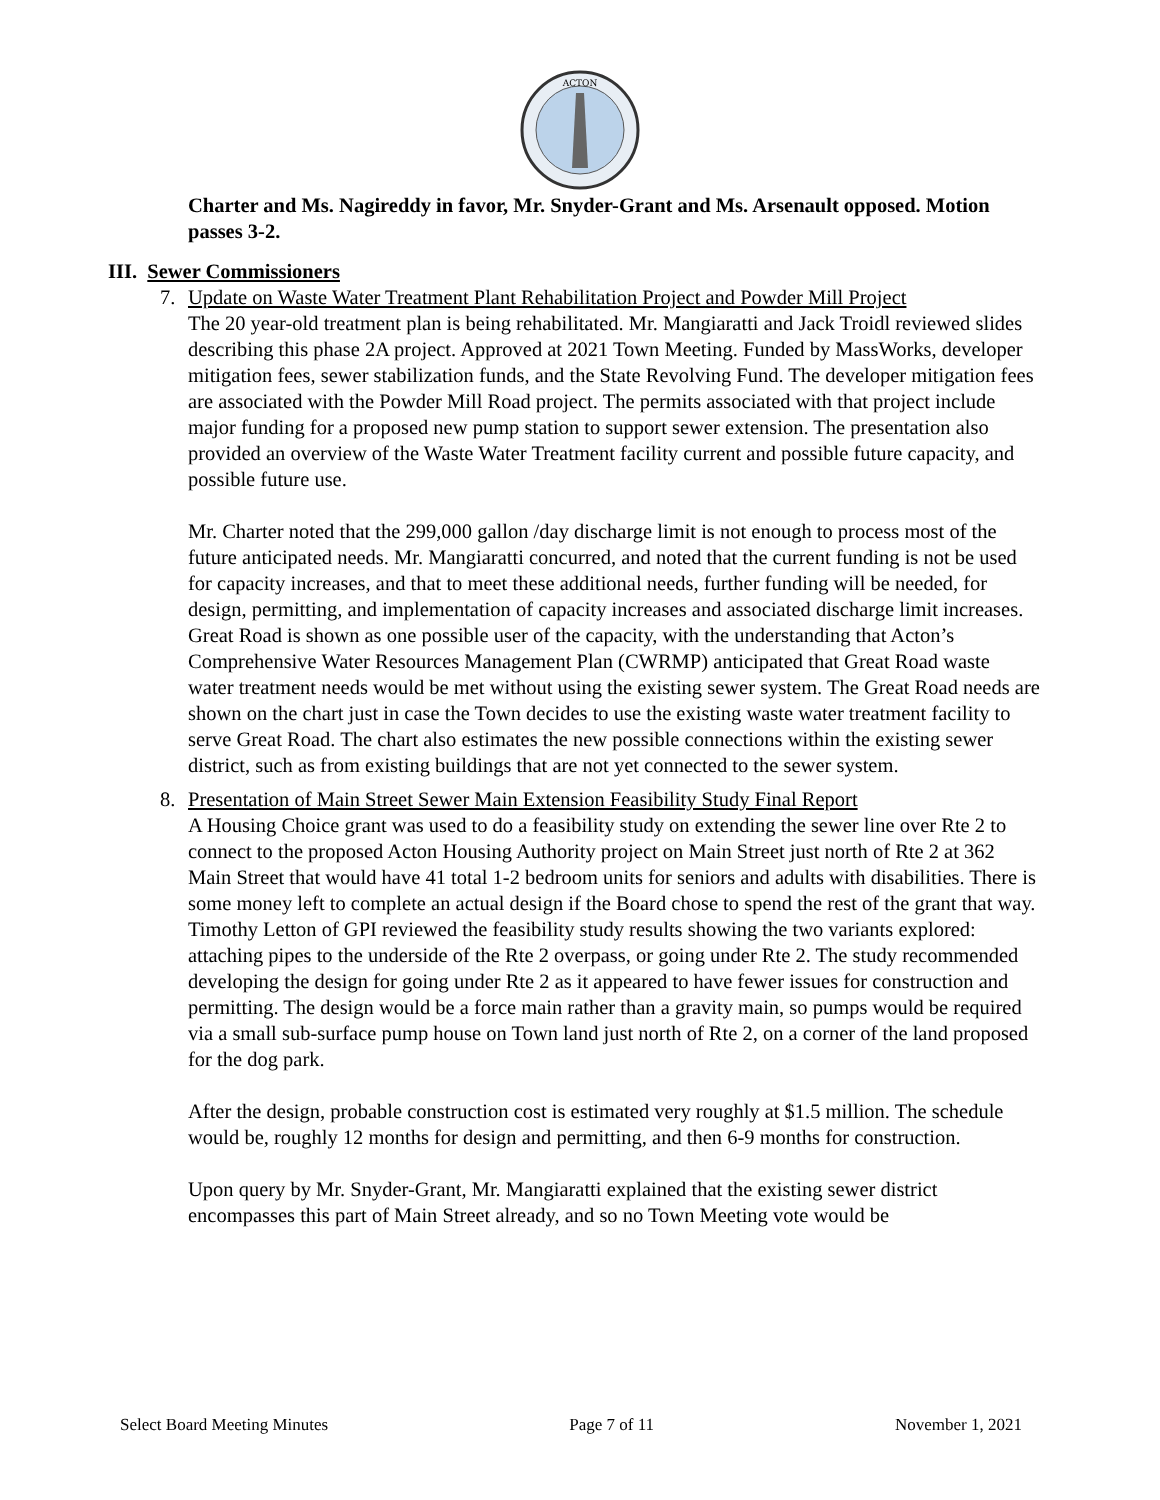ACTON
Charter and Ms. Nagireddy in favor, Mr. Snyder-Grant and Ms. Arsenault opposed. Motion passes 3-2.
III. Sewer Commissioners
7. Update on Waste Water Treatment Plant Rehabilitation Project and Powder Mill Project
The 20 year-old treatment plan is being rehabilitated. Mr. Mangiaratti and Jack Troidl reviewed slides describing this phase 2A project. Approved at 2021 Town Meeting. Funded by MassWorks, developer mitigation fees, sewer stabilization funds, and the State Revolving Fund. The developer mitigation fees are associated with the Powder Mill Road project. The permits associated with that project include major funding for a proposed new pump station to support sewer extension. The presentation also provided an overview of the Waste Water Treatment facility current and possible future capacity, and possible future use.
Mr. Charter noted that the 299,000 gallon /day discharge limit is not enough to process most of the future anticipated needs. Mr. Mangiaratti concurred, and noted that the current funding is not be used for capacity increases, and that to meet these additional needs, further funding will be needed, for design, permitting, and implementation of capacity increases and associated discharge limit increases. Great Road is shown as one possible user of the capacity, with the understanding that Acton’s Comprehensive Water Resources Management Plan (CWRMP) anticipated that Great Road waste water treatment needs would be met without using the existing sewer system. The Great Road needs are shown on the chart just in case the Town decides to use the existing waste water treatment facility to serve Great Road. The chart also estimates the new possible connections within the existing sewer district, such as from existing buildings that are not yet connected to the sewer system.
8. Presentation of Main Street Sewer Main Extension Feasibility Study Final Report
A Housing Choice grant was used to do a feasibility study on extending the sewer line over Rte 2 to connect to the proposed Acton Housing Authority project on Main Street just north of Rte 2 at 362 Main Street that would have 41 total 1-2 bedroom units for seniors and adults with disabilities. There is some money left to complete an actual design if the Board chose to spend the rest of the grant that way. Timothy Letton of GPI reviewed the feasibility study results showing the two variants explored: attaching pipes to the underside of the Rte 2 overpass, or going under Rte 2. The study recommended developing the design for going under Rte 2 as it appeared to have fewer issues for construction and permitting. The design would be a force main rather than a gravity main, so pumps would be required via a small sub-surface pump house on Town land just north of Rte 2, on a corner of the land proposed for the dog park.
After the design, probable construction cost is estimated very roughly at $1.5 million. The schedule would be, roughly 12 months for design and permitting, and then 6-9 months for construction.
Upon query by Mr. Snyder-Grant, Mr. Mangiaratti explained that the existing sewer district encompasses this part of Main Street already, and so no Town Meeting vote would be
Select Board Meeting Minutes Page 7 of 11 November 1, 2021